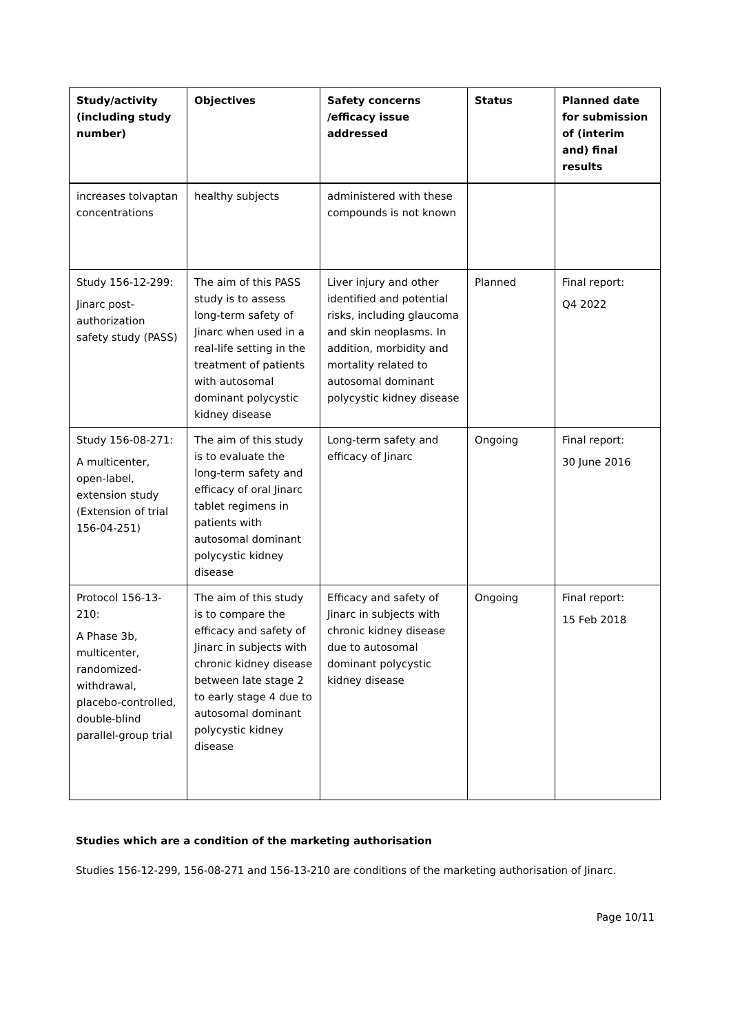| Study/activity (including study number) | Objectives | Safety concerns /efficacy issue addressed | Status | Planned date for submission of (interim and) final results |
| --- | --- | --- | --- | --- |
| increases tolvaptan concentrations | healthy subjects | administered with these compounds is not known | | |
| Study 156-12-299: Jinarc post-authorization safety study (PASS) | The aim of this PASS study is to assess long-term safety of Jinarc when used in a real-life setting in the treatment of patients with autosomal dominant polycystic kidney disease | Liver injury and other identified and potential risks, including glaucoma and skin neoplasms. In addition, morbidity and mortality related to autosomal dominant polycystic kidney disease | Planned | Final report: Q4 2022 |
| Study 156-08-271: A multicenter, open-label, extension study (Extension of trial 156-04-251) | The aim of this study is to evaluate the long-term safety and efficacy of oral Jinarc tablet regimens in patients with autosomal dominant polycystic kidney disease | Long-term safety and efficacy of Jinarc | Ongoing | Final report: 30 June 2016 |
| Protocol 156-13-210: A Phase 3b, multicenter, randomized-withdrawal, placebo-controlled, double-blind parallel-group trial | The aim of this study is to compare the efficacy and safety of Jinarc in subjects with chronic kidney disease between late stage 2 to early stage 4 due to autosomal dominant polycystic kidney disease | Efficacy and safety of Jinarc in subjects with chronic kidney disease due to autosomal dominant polycystic kidney disease | Ongoing | Final report: 15 Feb 2018 |
Studies which are a condition of the marketing authorisation
Studies 156-12-299, 156-08-271 and 156-13-210 are conditions of the marketing authorisation of Jinarc.
Page 10/11